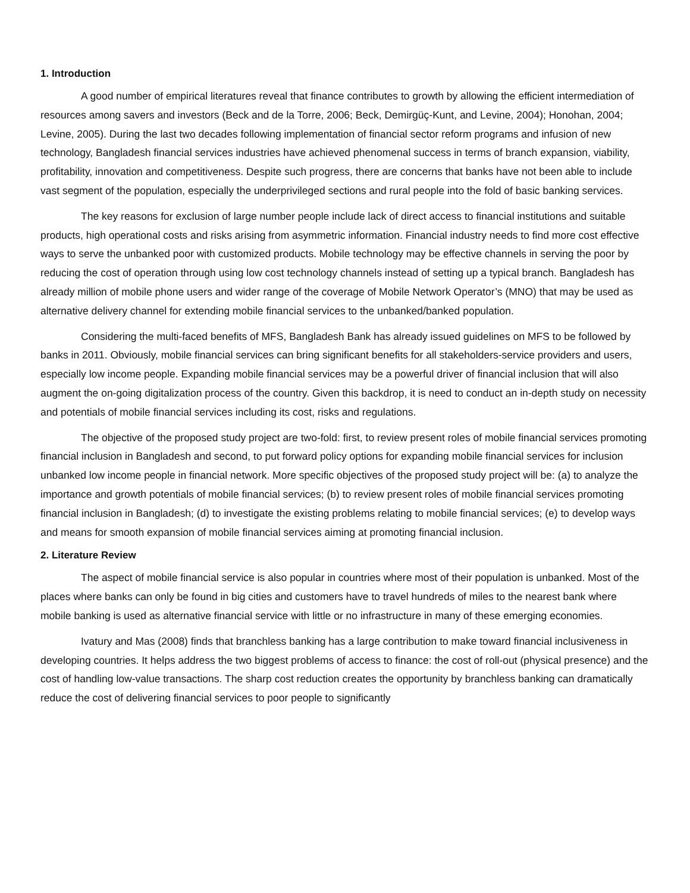1. Introduction
A good number of empirical literatures reveal that finance contributes to growth by allowing the efficient intermediation of resources among savers and investors (Beck and de la Torre, 2006; Beck, Demirgüç-Kunt, and Levine, 2004); Honohan, 2004; Levine, 2005). During the last two decades following implementation of financial sector reform programs and infusion of new technology, Bangladesh financial services industries have achieved phenomenal success in terms of branch expansion, viability, profitability, innovation and competitiveness. Despite such progress, there are concerns that banks have not been able to include vast segment of the population, especially the underprivileged sections and rural people into the fold of basic banking services.
The key reasons for exclusion of large number people include lack of direct access to financial institutions and suitable products, high operational costs and risks arising from asymmetric information. Financial industry needs to find more cost effective ways to serve the unbanked poor with customized products. Mobile technology may be effective channels in serving the poor by reducing the cost of operation through using low cost technology channels instead of setting up a typical branch. Bangladesh has already million of mobile phone users and wider range of the coverage of Mobile Network Operator’s (MNO) that may be used as alternative delivery channel for extending mobile financial services to the unbanked/banked population.
Considering the multi-faced benefits of MFS, Bangladesh Bank has already issued guidelines on MFS to be followed by banks in 2011. Obviously, mobile financial services can bring significant benefits for all stakeholders-service providers and users, especially low income people. Expanding mobile financial services may be a powerful driver of financial inclusion that will also augment the on-going digitalization process of the country. Given this backdrop, it is need to conduct an in-depth study on necessity and potentials of mobile financial services including its cost, risks and regulations.
The objective of the proposed study project are two-fold: first, to review present roles of mobile financial services promoting financial inclusion in Bangladesh and second, to put forward policy options for expanding mobile financial services for inclusion unbanked low income people in financial network. More specific objectives of the proposed study project will be: (a) to analyze the importance and growth potentials of mobile financial services; (b) to review present roles of mobile financial services promoting financial inclusion in Bangladesh; (d) to investigate the existing problems relating to mobile financial services; (e) to develop ways and means for smooth expansion of mobile financial services aiming at promoting financial inclusion.
2. Literature Review
The aspect of mobile financial service is also popular in countries where most of their population is unbanked. Most of the places where banks can only be found in big cities and customers have to travel hundreds of miles to the nearest bank where mobile banking is used as alternative financial service with little or no infrastructure in many of these emerging economies.
Ivatury and Mas (2008) finds that branchless banking has a large contribution to make toward financial inclusiveness in developing countries. It helps address the two biggest problems of access to finance: the cost of roll-out (physical presence) and the cost of handling low-value transactions. The sharp cost reduction creates the opportunity by branchless banking can dramatically reduce the cost of delivering financial services to poor people to significantly